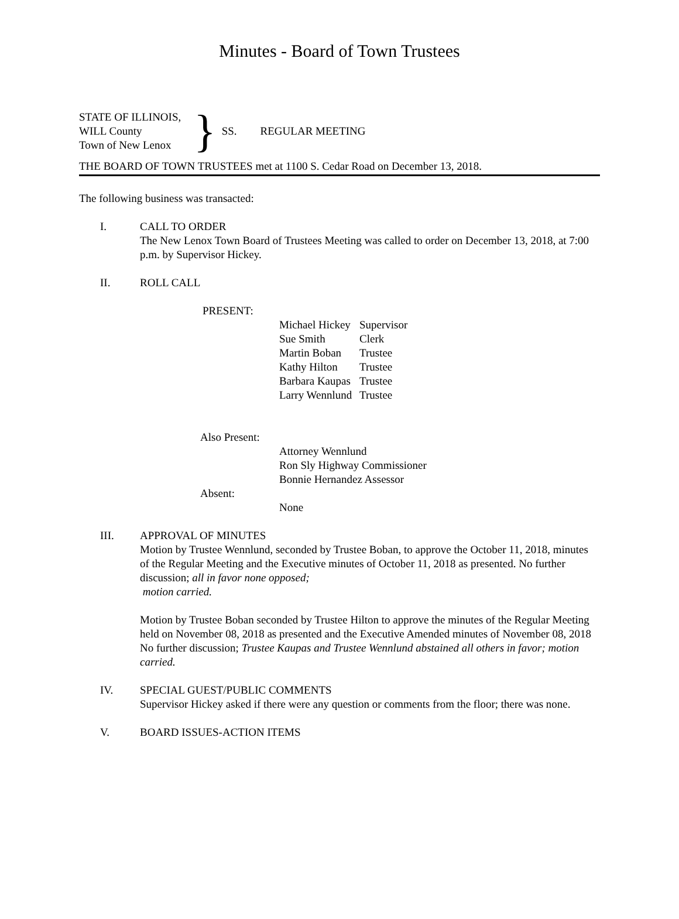Minutes - Board of Town Trustees
STATE OF ILLINOIS,
WILL County
Town of New Lenox
}
SS. REGULAR MEETING
THE BOARD OF TOWN TRUSTEES met at 1100 S. Cedar Road on December 13, 2018.
The following business was transacted:
I. CALL TO ORDER
The New Lenox Town Board of Trustees Meeting was called to order on December 13, 2018, at 7:00 p.m. by Supervisor Hickey.
II. ROLL CALL
PRESENT:
Michael Hickey Supervisor
Sue Smith Clerk
Martin Boban Trustee
Kathy Hilton Trustee
Barbara Kaupas Trustee
Larry Wennlund Trustee
Also Present:
Attorney Wennlund
Ron Sly Highway Commissioner
Bonnie Hernandez Assessor
Absent:
None
III. APPROVAL OF MINUTES
Motion by Trustee Wennlund, seconded by Trustee Boban, to approve the October 11, 2018, minutes of the Regular Meeting and the Executive minutes of October 11, 2018 as presented. No further discussion; all in favor none opposed;
motion carried.
Motion by Trustee Boban seconded by Trustee Hilton to approve the minutes of the Regular Meeting held on November 08, 2018 as presented and the Executive Amended minutes of November 08, 2018
No further discussion; Trustee Kaupas and Trustee Wennlund abstained all others in favor; motion carried.
IV. SPECIAL GUEST/PUBLIC COMMENTS
Supervisor Hickey asked if there were any question or comments from the floor; there was none.
V. BOARD ISSUES-ACTION ITEMS